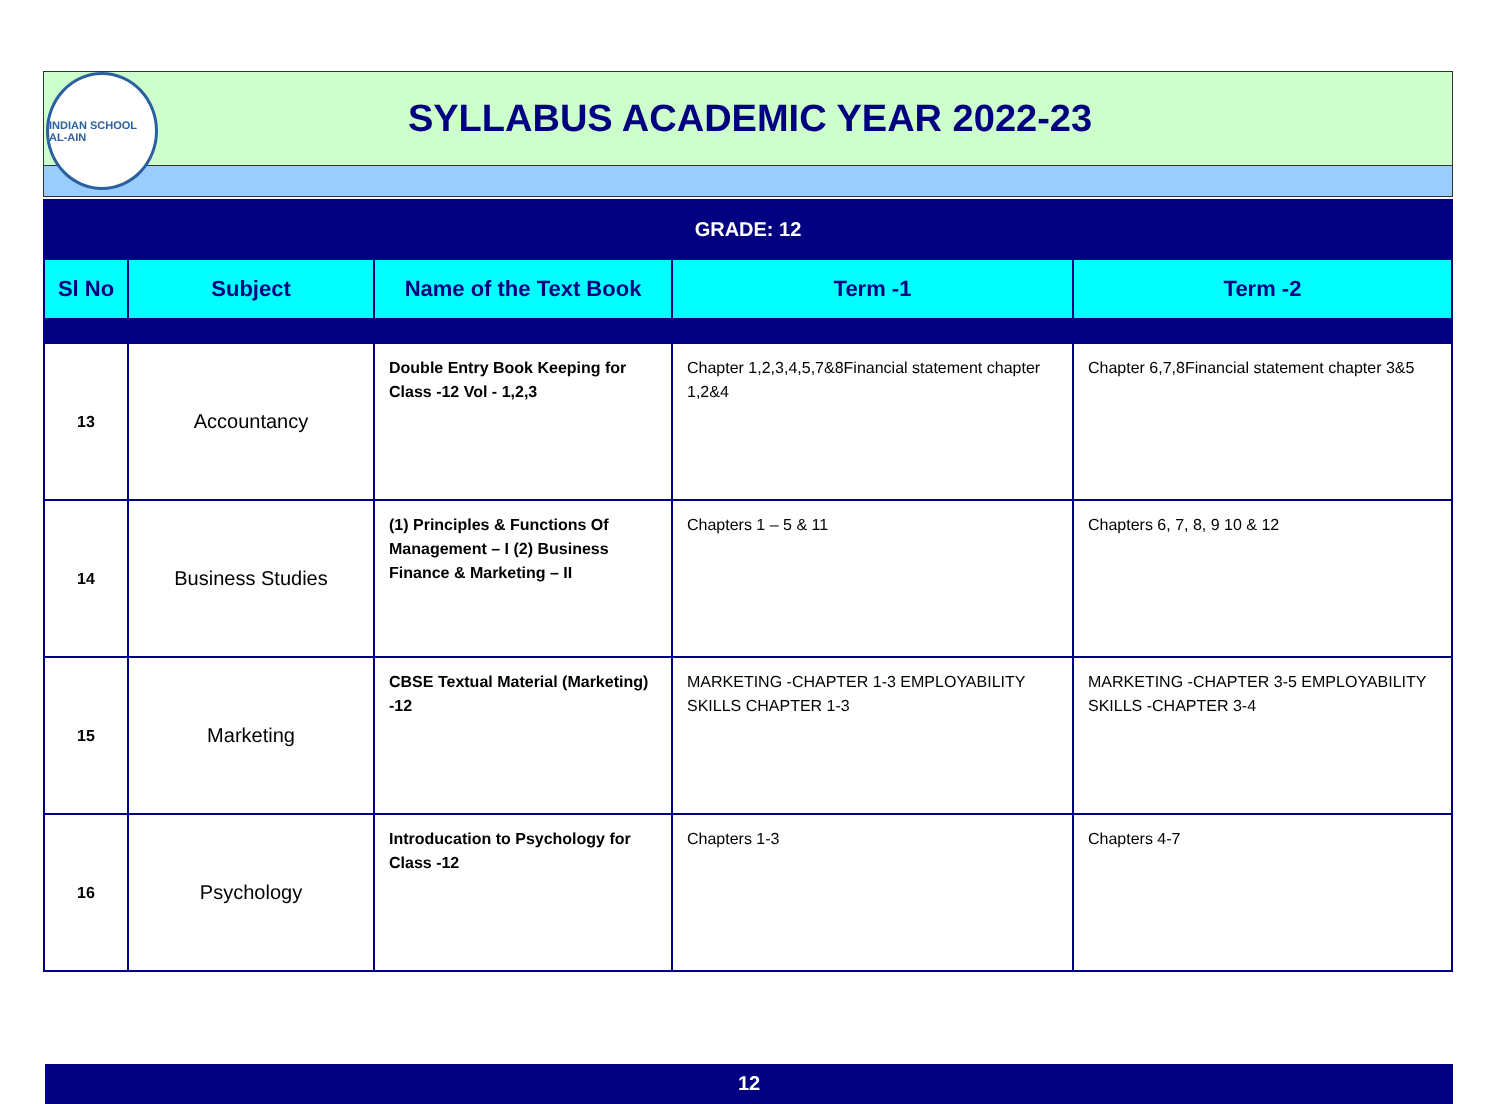INDIAN SCHOOL AL-AIN
SYLLABUS ACADEMIC YEAR 2022-23
| GRADE: 12 | | | | |
| --- | --- | --- | --- | --- |
| Sl No | Subject | Name of the Text Book | Term -1 | Term -2 |
| 13 | Accountancy | Double Entry Book Keeping for Class -12 Vol - 1,2,3 | Chapter 1,2,3,4,5,7&8Financial statement chapter 1,2&4 | Chapter 6,7,8Financial statement chapter 3&5 |
| 14 | Business Studies | (1) Principles & Functions Of Management – I (2) Business Finance & Marketing – II | Chapters 1 – 5 & 11 | Chapters 6, 7, 8, 9 10 & 12 |
| 15 | Marketing | CBSE Textual Material (Marketing) -12 | MARKETING -CHAPTER 1-3 EMPLOYABILITY SKILLS CHAPTER 1-3 | MARKETING -CHAPTER 3-5 EMPLOYABILITY SKILLS -CHAPTER 3-4 |
| 16 | Psychology | Introducation to Psychology for Class -12 | Chapters 1-3 | Chapters 4-7 |
12